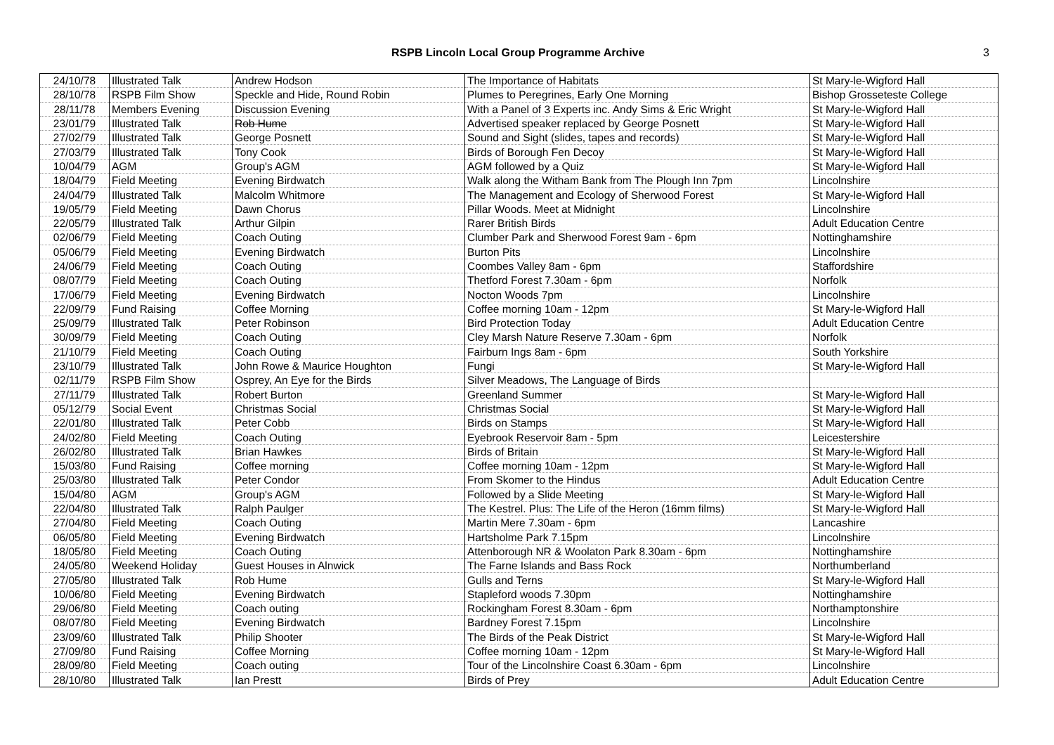RSPB Lincoln Local Group Programme Archive 3
| 24/10/78 | Illustrated Talk | Andrew Hodson | The Importance of Habitats | St Mary-le-Wigford Hall |
| 28/10/78 | RSPB Film Show | Speckle and Hide, Round Robin | Plumes to Peregrines, Early One Morning | Bishop Grosseteste College |
| 28/11/78 | Members Evening | Discussion Evening | With a Panel of 3 Experts inc. Andy Sims & Eric Wright | St Mary-le-Wigford Hall |
| 23/01/79 | Illustrated Talk | Rob Hume | Advertised speaker replaced by George Posnett | St Mary-le-Wigford Hall |
| 27/02/79 | Illustrated Talk | George Posnett | Sound and Sight (slides, tapes and records) | St Mary-le-Wigford Hall |
| 27/03/79 | Illustrated Talk | Tony Cook | Birds of Borough Fen Decoy | St Mary-le-Wigford Hall |
| 10/04/79 | AGM | Group's AGM | AGM followed by a Quiz | St Mary-le-Wigford Hall |
| 18/04/79 | Field Meeting | Evening Birdwatch | Walk along the Witham Bank from The Plough Inn 7pm | Lincolnshire |
| 24/04/79 | Illustrated Talk | Malcolm Whitmore | The Management and Ecology of Sherwood Forest | St Mary-le-Wigford Hall |
| 19/05/79 | Field Meeting | Dawn Chorus | Pillar Woods. Meet at Midnight | Lincolnshire |
| 22/05/79 | Illustrated Talk | Arthur Gilpin | Rarer British Birds | Adult Education Centre |
| 02/06/79 | Field Meeting | Coach Outing | Clumber Park and Sherwood Forest 9am - 6pm | Nottinghamshire |
| 05/06/79 | Field Meeting | Evening Birdwatch | Burton Pits | Lincolnshire |
| 24/06/79 | Field Meeting | Coach Outing | Coombes Valley 8am - 6pm | Staffordshire |
| 08/07/79 | Field Meeting | Coach Outing | Thetford Forest 7.30am - 6pm | Norfolk |
| 17/06/79 | Field Meeting | Evening Birdwatch | Nocton Woods 7pm | Lincolnshire |
| 22/09/79 | Fund Raising | Coffee Morning | Coffee morning 10am - 12pm | St Mary-le-Wigford Hall |
| 25/09/79 | Illustrated Talk | Peter Robinson | Bird Protection Today | Adult Education Centre |
| 30/09/79 | Field Meeting | Coach Outing | Cley Marsh Nature Reserve 7.30am - 6pm | Norfolk |
| 21/10/79 | Field Meeting | Coach Outing | Fairburn Ings 8am - 6pm | South Yorkshire |
| 23/10/79 | Illustrated Talk | John Rowe & Maurice Houghton | Fungi | St Mary-le-Wigford Hall |
| 02/11/79 | RSPB Film Show | Osprey, An Eye for the Birds | Silver Meadows, The Language of Birds | |
| 27/11/79 | Illustrated Talk | Robert Burton | Greenland Summer | St Mary-le-Wigford Hall |
| 05/12/79 | Social Event | Christmas Social | Christmas Social | St Mary-le-Wigford Hall |
| 22/01/80 | Illustrated Talk | Peter Cobb | Birds on Stamps | St Mary-le-Wigford Hall |
| 24/02/80 | Field Meeting | Coach Outing | Eyebrook Reservoir 8am - 5pm | Leicestershire |
| 26/02/80 | Illustrated Talk | Brian Hawkes | Birds of Britain | St Mary-le-Wigford Hall |
| 15/03/80 | Fund Raising | Coffee morning | Coffee morning 10am - 12pm | St Mary-le-Wigford Hall |
| 25/03/80 | Illustrated Talk | Peter Condor | From Skomer to the Hindus | Adult Education Centre |
| 15/04/80 | AGM | Group's AGM | Followed by a Slide Meeting | St Mary-le-Wigford Hall |
| 22/04/80 | Illustrated Talk | Ralph Paulger | The Kestrel. Plus: The Life of the Heron (16mm films) | St Mary-le-Wigford Hall |
| 27/04/80 | Field Meeting | Coach Outing | Martin Mere 7.30am - 6pm | Lancashire |
| 06/05/80 | Field Meeting | Evening Birdwatch | Hartsholme Park 7.15pm | Lincolnshire |
| 18/05/80 | Field Meeting | Coach Outing | Attenborough NR & Woolaton Park 8.30am - 6pm | Nottinghamshire |
| 24/05/80 | Weekend Holiday | Guest Houses in Alnwick | The Farne Islands and Bass Rock | Northumberland |
| 27/05/80 | Illustrated Talk | Rob Hume | Gulls and Terns | St Mary-le-Wigford Hall |
| 10/06/80 | Field Meeting | Evening Birdwatch | Stapleford woods 7.30pm | Nottinghamshire |
| 29/06/80 | Field Meeting | Coach outing | Rockingham Forest 8.30am - 6pm | Northamptonshire |
| 08/07/80 | Field Meeting | Evening Birdwatch | Bardney Forest 7.15pm | Lincolnshire |
| 23/09/60 | Illustrated Talk | Philip Shooter | The Birds of the Peak District | St Mary-le-Wigford Hall |
| 27/09/80 | Fund Raising | Coffee Morning | Coffee morning 10am - 12pm | St Mary-le-Wigford Hall |
| 28/09/80 | Field Meeting | Coach outing | Tour of the Lincolnshire Coast 6.30am - 6pm | Lincolnshire |
| 28/10/80 | Illustrated Talk | Ian Prestt | Birds of Prey | Adult Education Centre |